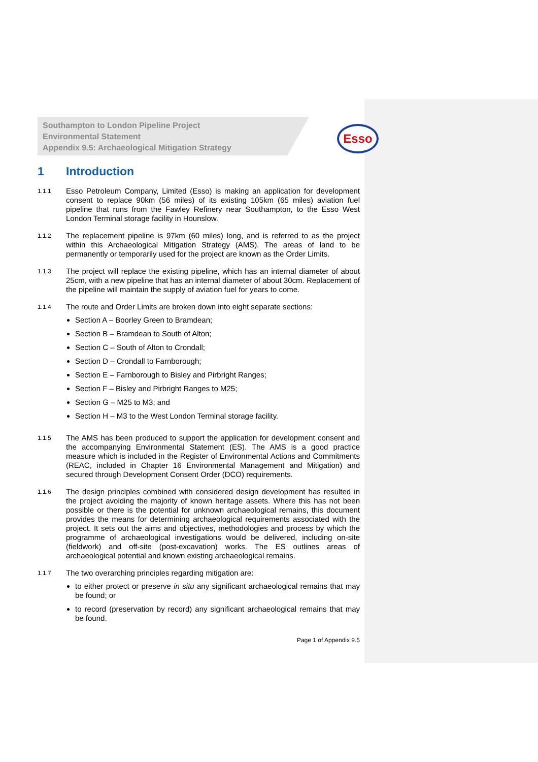Southampton to London Pipeline Project
Environmental Statement
Appendix 9.5: Archaeological Mitigation Strategy
Esso
1 Introduction
1.1.1
Esso Petroleum Company, Limited (Esso) is making an application for development consent to replace 90km (56 miles) of its existing 105km (65 miles) aviation fuel pipeline that runs from the Fawley Refinery near Southampton, to the Esso West London Terminal storage facility in Hounslow.
1.1.2
The replacement pipeline is 97km (60 miles) long, and is referred to as the project within this Archaeological Mitigation Strategy (AMS). The areas of land to be permanently or temporarily used for the project are known as the Order Limits.
1.1.3
The project will replace the existing pipeline, which has an internal diameter of about 25cm, with a new pipeline that has an internal diameter of about 30cm. Replacement of the pipeline will maintain the supply of aviation fuel for years to come.
1.1.4
The route and Order Limits are broken down into eight separate sections:
Section A – Boorley Green to Bramdean;
Section B – Bramdean to South of Alton;
Section C – South of Alton to Crondall;
Section D – Crondall to Farnborough;
Section E – Farnborough to Bisley and Pirbright Ranges;
Section F – Bisley and Pirbright Ranges to M25;
Section G – M25 to M3; and
Section H – M3 to the West London Terminal storage facility.
1.1.5
The AMS has been produced to support the application for development consent and the accompanying Environmental Statement (ES). The AMS is a good practice measure which is included in the Register of Environmental Actions and Commitments (REAC, included in Chapter 16 Environmental Management and Mitigation) and secured through Development Consent Order (DCO) requirements.
1.1.6
The design principles combined with considered design development has resulted in the project avoiding the majority of known heritage assets. Where this has not been possible or there is the potential for unknown archaeological remains, this document provides the means for determining archaeological requirements associated with the project. It sets out the aims and objectives, methodologies and process by which the programme of archaeological investigations would be delivered, including on-site (fieldwork) and off-site (post-excavation) works. The ES outlines areas of archaeological potential and known existing archaeological remains.
1.1.7
The two overarching principles regarding mitigation are:
to either protect or preserve in situ any significant archaeological remains that may be found; or
to record (preservation by record) any significant archaeological remains that may be found.
Page 1 of Appendix 9.5